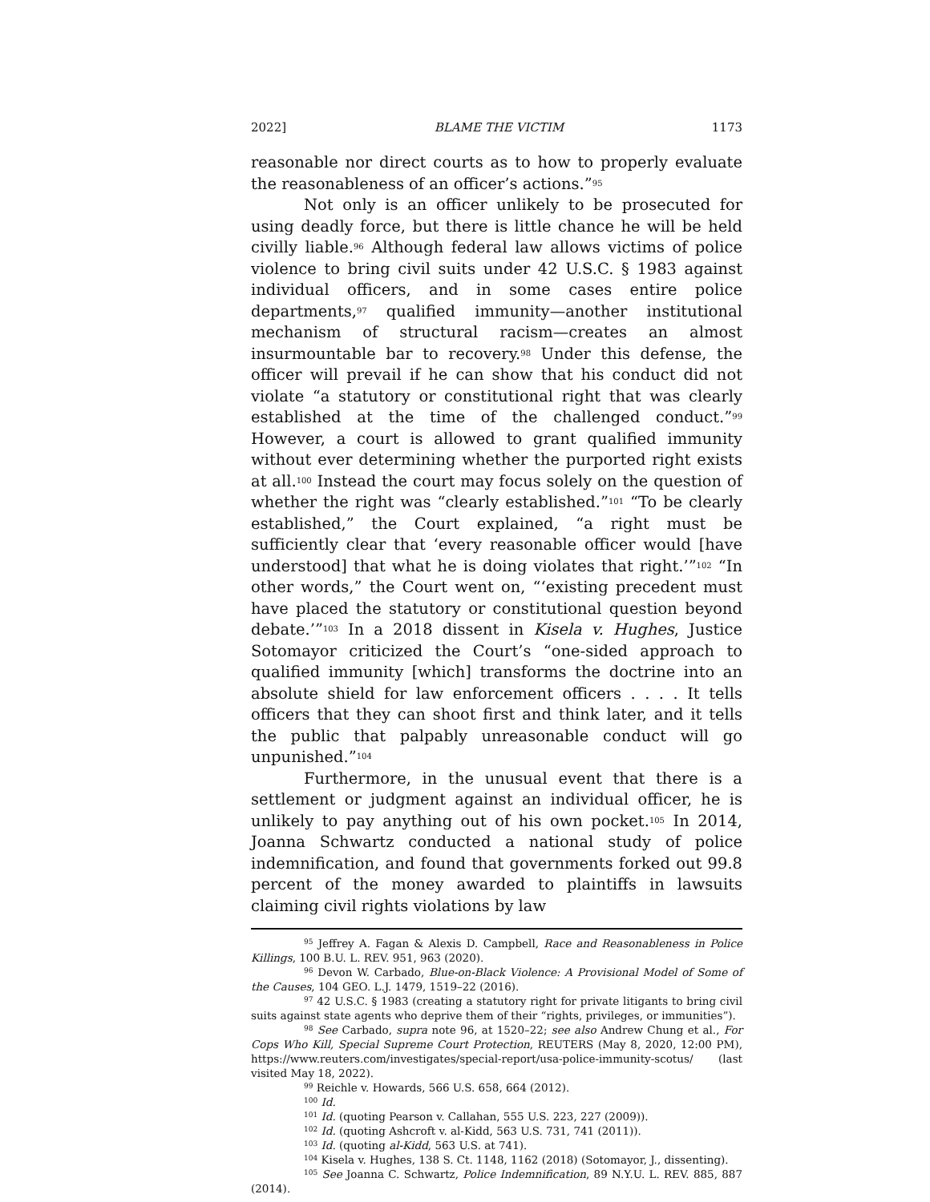2022] BLAME THE VICTIM 1173
reasonable nor direct courts as to how to properly evaluate the reasonableness of an officer’s actions.”<sup>95</sup>
Not only is an officer unlikely to be prosecuted for using deadly force, but there is little chance he will be held civilly liable.<sup>96</sup> Although federal law allows victims of police violence to bring civil suits under 42 U.S.C. § 1983 against individual officers, and in some cases entire police departments,<sup>97</sup> qualified immunity—another institutional mechanism of structural racism—creates an almost insurmountable bar to recovery.<sup>98</sup> Under this defense, the officer will prevail if he can show that his conduct did not violate “a statutory or constitutional right that was clearly established at the time of the challenged conduct.”<sup>99</sup> However, a court is allowed to grant qualified immunity without ever determining whether the purported right exists at all.<sup>100</sup> Instead the court may focus solely on the question of whether the right was “clearly established.”<sup>101</sup> “To be clearly established,” the Court explained, “a right must be sufficiently clear that ‘every reasonable officer would [have understood] that what he is doing violates that right.’”<sup>102</sup> “In other words,” the Court went on, “‘existing precedent must have placed the statutory or constitutional question beyond debate.’”<sup>103</sup> In a 2018 dissent in Kisela v. Hughes, Justice Sotomayor criticized the Court’s “one-sided approach to qualified immunity [which] transforms the doctrine into an absolute shield for law enforcement officers . . . . It tells officers that they can shoot first and think later, and it tells the public that palpably unreasonable conduct will go unpunished.”<sup>104</sup>
Furthermore, in the unusual event that there is a settlement or judgment against an individual officer, he is unlikely to pay anything out of his own pocket.<sup>105</sup> In 2014, Joanna Schwartz conducted a national study of police indemnification, and found that governments forked out 99.8 percent of the money awarded to plaintiffs in lawsuits claiming civil rights violations by law
<sup>95</sup> Jeffrey A. Fagan & Alexis D. Campbell, Race and Reasonableness in Police Killings, 100 B.U. L. REV. 951, 963 (2020).
<sup>96</sup> Devon W. Carbado, Blue-on-Black Violence: A Provisional Model of Some of the Causes, 104 GEO. L.J. 1479, 1519–22 (2016).
<sup>97</sup> 42 U.S.C. § 1983 (creating a statutory right for private litigants to bring civil suits against state agents who deprive them of their “rights, privileges, or immunities”).
<sup>98</sup> See Carbado, supra note 96, at 1520–22; see also Andrew Chung et al., For Cops Who Kill, Special Supreme Court Protection, REUTERS (May 8, 2020, 12:00 PM), https://www.reuters.com/investigates/special-report/usa-police-immunity-scotus/ (last visited May 18, 2022).
<sup>99</sup> Reichle v. Howards, 566 U.S. 658, 664 (2012).
<sup>100</sup> Id.
<sup>101</sup> Id. (quoting Pearson v. Callahan, 555 U.S. 223, 227 (2009)).
<sup>102</sup> Id. (quoting Ashcroft v. al-Kidd, 563 U.S. 731, 741 (2011)).
<sup>103</sup> Id. (quoting al-Kidd, 563 U.S. at 741).
<sup>104</sup> Kisela v. Hughes, 138 S. Ct. 1148, 1162 (2018) (Sotomayor, J., dissenting).
<sup>105</sup> See Joanna C. Schwartz, Police Indemnification, 89 N.Y.U. L. REV. 885, 887 (2014).